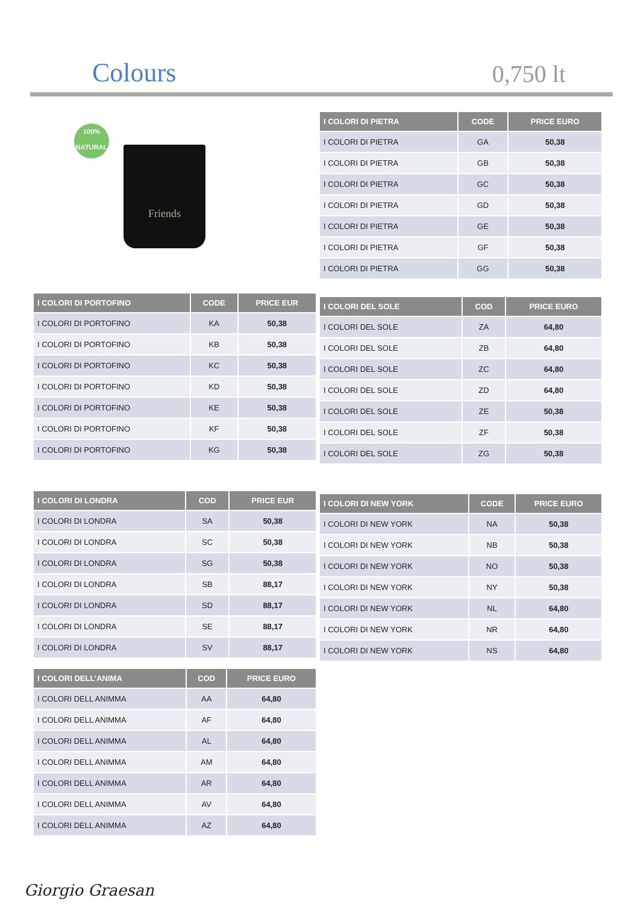Colours
0,750 lt
100%
NATURAL
Friends
| I COLORI DI PIETRA | CODE | PRICE EURO |
| --- | --- | --- |
| I COLORI DI PIETRA | GA | 50,38 |
| I COLORI DI PIETRA | GB | 50,38 |
| I COLORI DI PIETRA | GC | 50,38 |
| I COLORI DI PIETRA | GD | 50,38 |
| I COLORI DI PIETRA | GE | 50,38 |
| I COLORI DI PIETRA | GF | 50,38 |
| I COLORI DI PIETRA | GG | 50,38 |
| I COLORI DI PORTOFINO | CODE | PRICE EUR |
| --- | --- | --- |
| I COLORI DI PORTOFINO | KA | 50,38 |
| I COLORI DI PORTOFINO | KB | 50,38 |
| I COLORI DI PORTOFINO | KC | 50,38 |
| I COLORI DI PORTOFINO | KD | 50,38 |
| I COLORI DI PORTOFINO | KE | 50,38 |
| I COLORI DI PORTOFINO | KF | 50,38 |
| I COLORI DI PORTOFINO | KG | 50,38 |
| I COLORI DEL SOLE | COD | PRICE EURO |
| --- | --- | --- |
| I COLORI DEL SOLE | ZA | 64,80 |
| I COLORI DEL SOLE | ZB | 64,80 |
| I COLORI DEL SOLE | ZC | 64,80 |
| I COLORI DEL SOLE | ZD | 64,80 |
| I COLORI DEL SOLE | ZE | 50,38 |
| I COLORI DEL SOLE | ZF | 50,38 |
| I COLORI DEL SOLE | ZG | 50,38 |
| I COLORI DI LONDRA | COD | PRICE EUR |
| --- | --- | --- |
| I COLORI DI LONDRA | SA | 50,38 |
| I COLORI DI LONDRA | SC | 50,38 |
| I COLORI DI LONDRA | SG | 50,38 |
| I COLORI DI LONDRA | SB | 88,17 |
| I COLORI DI LONDRA | SD | 88,17 |
| I COLORI DI LONDRA | SE | 88,17 |
| I COLORI DI LONDRA | SV | 88,17 |
| I COLORI DI NEW YORK | CODE | PRICE EURO |
| --- | --- | --- |
| I COLORI DI NEW YORK | NA | 50,38 |
| I COLORI DI NEW YORK | NB | 50,38 |
| I COLORI DI NEW YORK | NO | 50,38 |
| I COLORI DI NEW YORK | NY | 50,38 |
| I COLORI DI NEW YORK | NL | 64,80 |
| I COLORI DI NEW YORK | NR | 64,80 |
| I COLORI DI NEW YORK | NS | 64,80 |
| I COLORI DELL’ANIMA | COD | PRICE EURO |
| --- | --- | --- |
| I COLORI DELL ANIMMA | AA | 64,80 |
| I COLORI DELL ANIMMA | AF | 64,80 |
| I COLORI DELL ANIMMA | AL | 64,80 |
| I COLORI DELL ANIMMA | AM | 64,80 |
| I COLORI DELL ANIMMA | AR | 64,80 |
| I COLORI DELL ANIMMA | AV | 64,80 |
| I COLORI DELL ANIMMA | AZ | 64,80 |
Giorgio Graesan